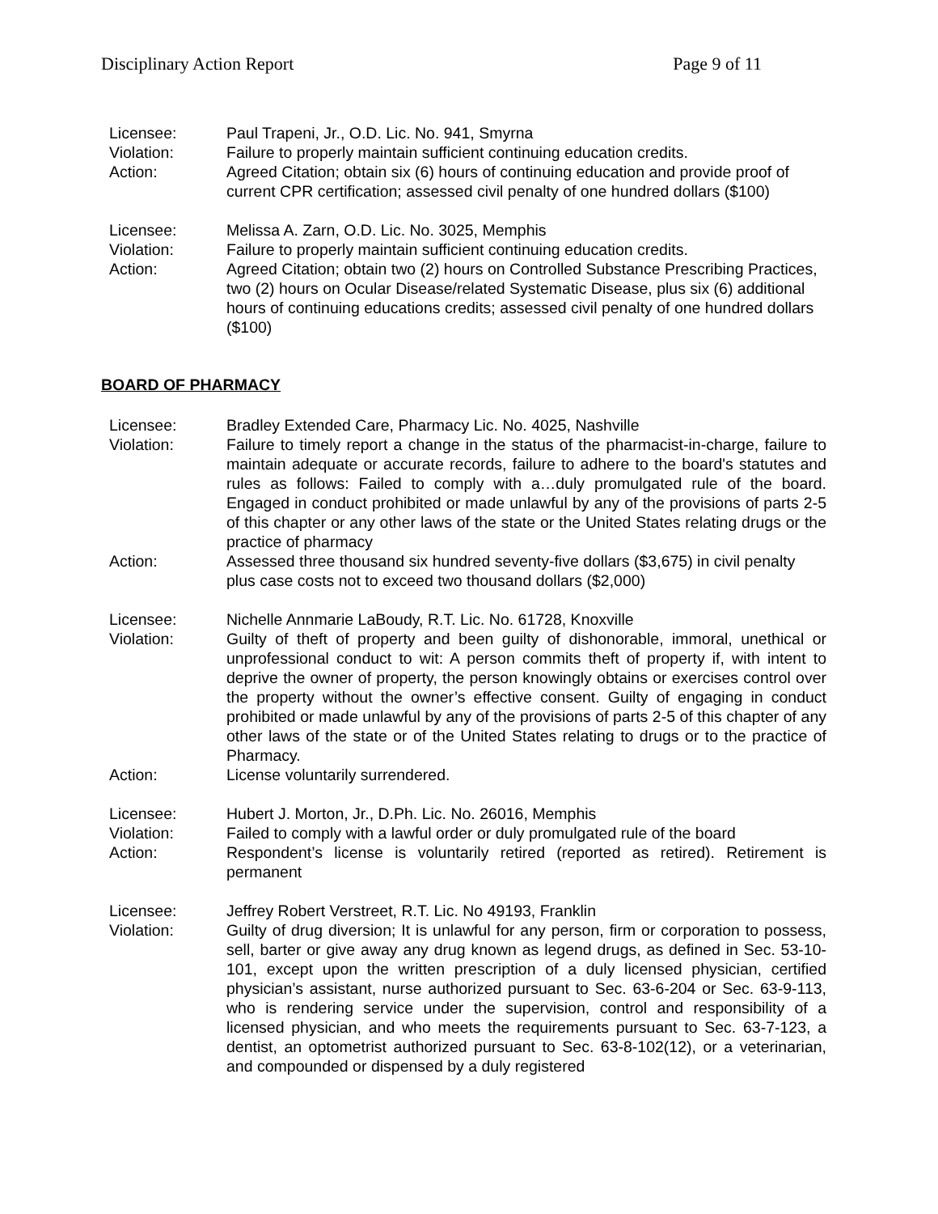Disciplinary Action Report Page 9 of 11
Licensee:
Paul Trapeni, Jr., O.D. Lic. No. 941, Smyrna
Violation:
Failure to properly maintain sufficient continuing education credits.
Action:
Agreed Citation; obtain six (6) hours of continuing education and provide proof of current CPR certification; assessed civil penalty of one hundred dollars ($100)
Licensee:
Melissa A. Zarn, O.D. Lic. No. 3025, Memphis
Violation:
Failure to properly maintain sufficient continuing education credits.
Action:
Agreed Citation; obtain two (2) hours on Controlled Substance Prescribing Practices, two (2) hours on Ocular Disease/related Systematic Disease, plus six (6) additional hours of continuing educations credits; assessed civil penalty of one hundred dollars ($100)
BOARD OF PHARMACY
Licensee:
Bradley Extended Care, Pharmacy Lic. No. 4025, Nashville
Violation:
Failure to timely report a change in the status of the pharmacist-in-charge, failure to maintain adequate or accurate records, failure to adhere to the board's statutes and rules as follows: Failed to comply with a…duly promulgated rule of the board. Engaged in conduct prohibited or made unlawful by any of the provisions of parts 2-5 of this chapter or any other laws of the state or the United States relating drugs or the practice of pharmacy
Action:
Assessed three thousand six hundred seventy-five dollars ($3,675) in civil penalty plus case costs not to exceed two thousand dollars ($2,000)
Licensee:
Nichelle Annmarie LaBoudy, R.T. Lic. No. 61728, Knoxville
Violation:
Guilty of theft of property and been guilty of dishonorable, immoral, unethical or unprofessional conduct to wit: A person commits theft of property if, with intent to deprive the owner of property, the person knowingly obtains or exercises control over the property without the owner’s effective consent. Guilty of engaging in conduct prohibited or made unlawful by any of the provisions of parts 2-5 of this chapter of any other laws of the state or of the United States relating to drugs or to the practice of Pharmacy.
Action:
License voluntarily surrendered.
Licensee:
Hubert J. Morton, Jr., D.Ph. Lic. No. 26016, Memphis
Violation:
Failed to comply with a lawful order or duly promulgated rule of the board
Action:
Respondent’s license is voluntarily retired (reported as retired). Retirement is permanent
Licensee:
Jeffrey Robert Verstreet, R.T. Lic. No 49193, Franklin
Violation:
Guilty of drug diversion; It is unlawful for any person, firm or corporation to possess, sell, barter or give away any drug known as legend drugs, as defined in Sec. 53-10-101, except upon the written prescription of a duly licensed physician, certified physician’s assistant, nurse authorized pursuant to Sec. 63-6-204 or Sec. 63-9-113, who is rendering service under the supervision, control and responsibility of a licensed physician, and who meets the requirements pursuant to Sec. 63-7-123, a dentist, an optometrist authorized pursuant to Sec. 63-8-102(12), or a veterinarian, and compounded or dispensed by a duly registered